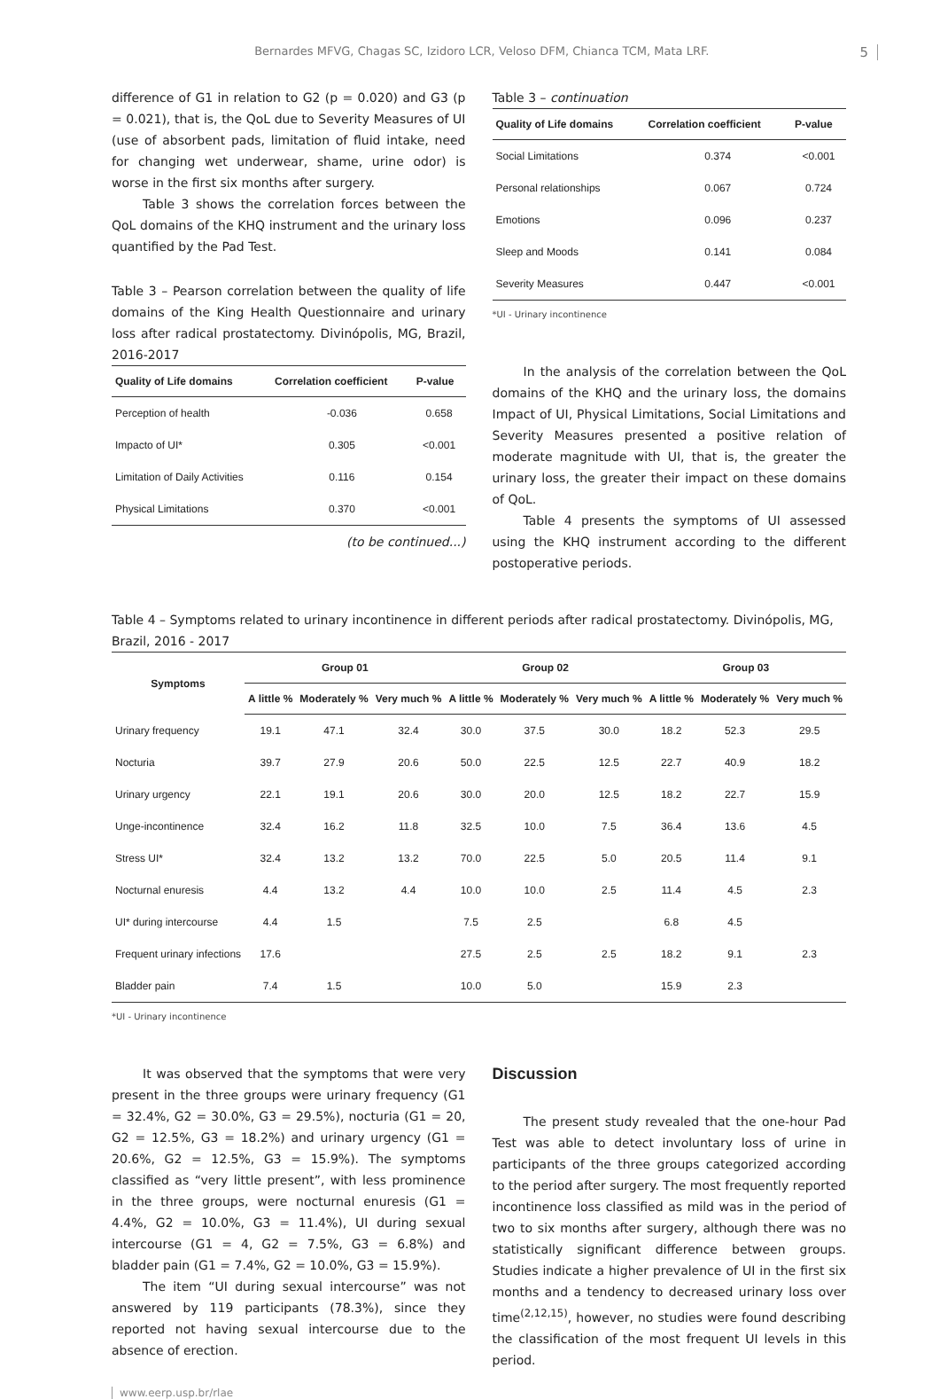Bernardes MFVG, Chagas SC, Izidoro LCR, Veloso DFM, Chianca TCM, Mata LRF. 5
difference of G1 in relation to G2 (p = 0.020) and G3 (p = 0.021), that is, the QoL due to Severity Measures of UI (use of absorbent pads, limitation of fluid intake, need for changing wet underwear, shame, urine odor) is worse in the first six months after surgery.
Table 3 shows the correlation forces between the QoL domains of the KHQ instrument and the urinary loss quantified by the Pad Test.
Table 3 – Pearson correlation between the quality of life domains of the King Health Questionnaire and urinary loss after radical prostatectomy. Divinópolis, MG, Brazil, 2016-2017
| Quality of Life domains | Correlation coefficient | P-value |
| --- | --- | --- |
| Perception of health | -0.036 | 0.658 |
| Impacto of UI* | 0.305 | <0.001 |
| Limitation of Daily Activities | 0.116 | 0.154 |
| Physical Limitations | 0.370 | <0.001 |
(to be continued...)
Table 3 – continuation
| Quality of Life domains | Correlation coefficient | P-value |
| --- | --- | --- |
| Social Limitations | 0.374 | <0.001 |
| Personal relationships | 0.067 | 0.724 |
| Emotions | 0.096 | 0.237 |
| Sleep and Moods | 0.141 | 0.084 |
| Severity Measures | 0.447 | <0.001 |
*UI - Urinary incontinence
In the analysis of the correlation between the QoL domains of the KHQ and the urinary loss, the domains Impact of UI, Physical Limitations, Social Limitations and Severity Measures presented a positive relation of moderate magnitude with UI, that is, the greater the urinary loss, the greater their impact on these domains of QoL.
Table 4 presents the symptoms of UI assessed using the KHQ instrument according to the different postoperative periods.
Table 4 – Symptoms related to urinary incontinence in different periods after radical prostatectomy. Divinópolis, MG, Brazil, 2016 - 2017
| Symptoms | Group 01 | | | Group 02 | | | Group 03 | | |
| --- | --- | --- | --- | --- | --- | --- | --- | --- | --- |
| | A little % | Moderately % | Very much % | A little % | Moderately % | Very much % | A little % | Moderately % | Very much % |
| Urinary frequency | 19.1 | 47.1 | 32.4 | 30.0 | 37.5 | 30.0 | 18.2 | 52.3 | 29.5 |
| Nocturia | 39.7 | 27.9 | 20.6 | 50.0 | 22.5 | 12.5 | 22.7 | 40.9 | 18.2 |
| Urinary urgency | 22.1 | 19.1 | 20.6 | 30.0 | 20.0 | 12.5 | 18.2 | 22.7 | 15.9 |
| Unge-incontinence | 32.4 | 16.2 | 11.8 | 32.5 | 10.0 | 7.5 | 36.4 | 13.6 | 4.5 |
| Stress UI* | 32.4 | 13.2 | 13.2 | 70.0 | 22.5 | 5.0 | 20.5 | 11.4 | 9.1 |
| Nocturnal enuresis | 4.4 | 13.2 | 4.4 | 10.0 | 10.0 | 2.5 | 11.4 | 4.5 | 2.3 |
| UI* during intercourse | 4.4 | 1.5 | | 7.5 | 2.5 | | 6.8 | 4.5 | |
| Frequent urinary infections | 17.6 | | | 27.5 | 2.5 | 2.5 | 18.2 | 9.1 | 2.3 |
| Bladder pain | 7.4 | 1.5 | | 10.0 | 5.0 | | 15.9 | 2.3 | |
*UI - Urinary incontinence
It was observed that the symptoms that were very present in the three groups were urinary frequency (G1 = 32.4%, G2 = 30.0%, G3 = 29.5%), nocturia (G1 = 20, G2 = 12.5%, G3 = 18.2%) and urinary urgency (G1 = 20.6%, G2 = 12.5%, G3 = 15.9%). The symptoms classified as “very little present”, with less prominence in the three groups, were nocturnal enuresis (G1 = 4.4%, G2 = 10.0%, G3 = 11.4%), UI during sexual intercourse (G1 = 4, G2 = 7.5%, G3 = 6.8%) and bladder pain (G1 = 7.4%, G2 = 10.0%, G3 = 15.9%).
The item “UI during sexual intercourse” was not answered by 119 participants (78.3%), since they reported not having sexual intercourse due to the absence of erection.
Discussion
The present study revealed that the one-hour Pad Test was able to detect involuntary loss of urine in participants of the three groups categorized according to the period after surgery. The most frequently reported incontinence loss classified as mild was in the period of two to six months after surgery, although there was no statistically significant difference between groups. Studies indicate a higher prevalence of UI in the first six months and a tendency to decreased urinary loss over time<sup>(2,12,15)</sup>, however, no studies were found describing the classification of the most frequent UI levels in this period.
www.eerp.usp.br/rlae